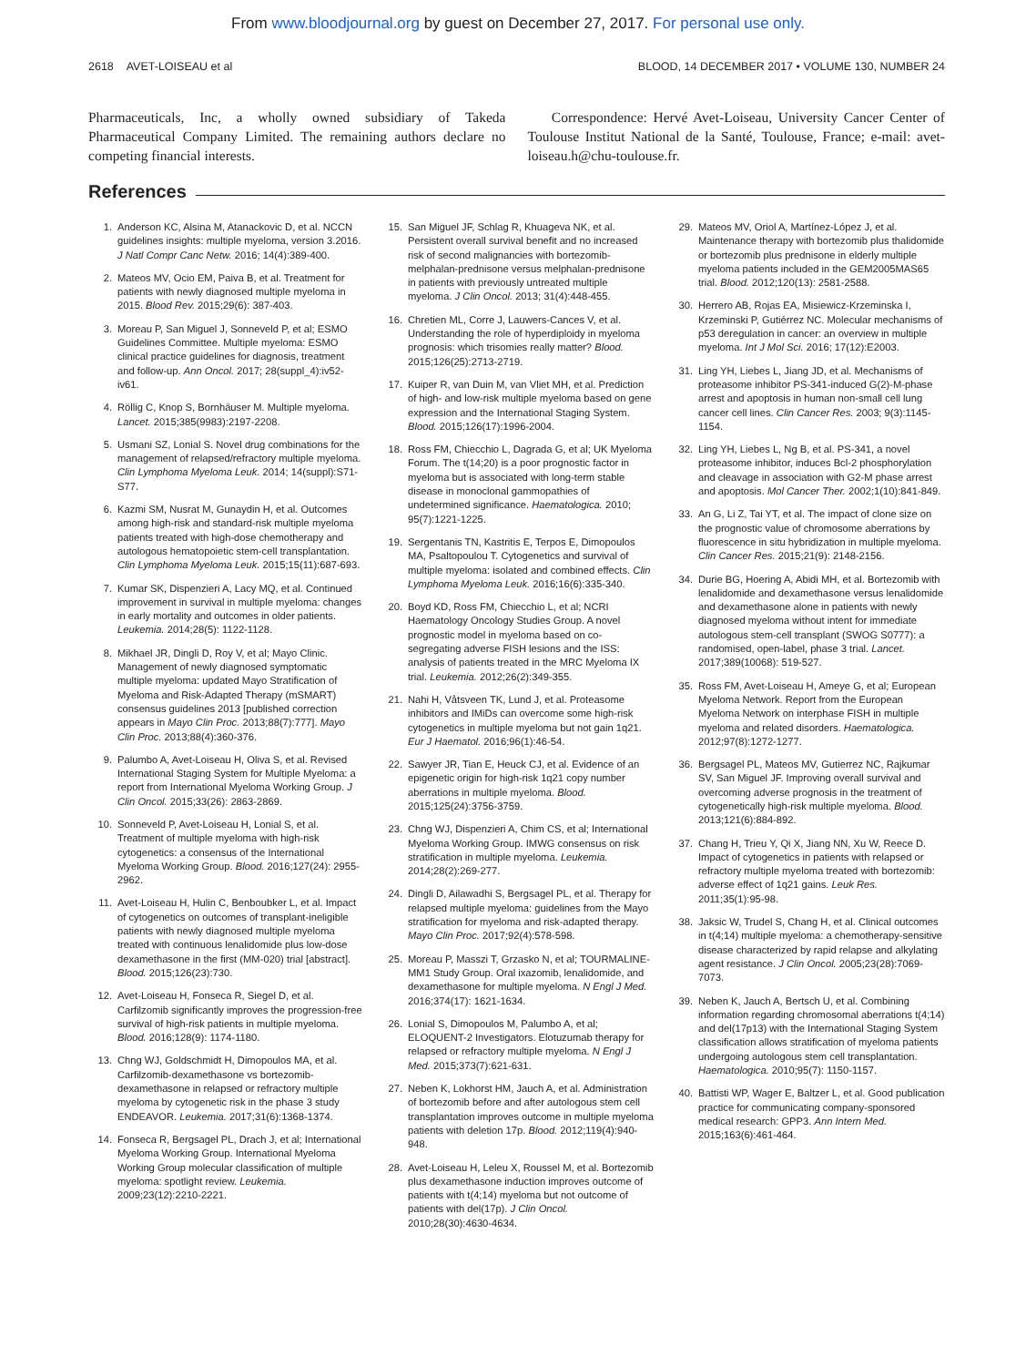From www.bloodjournal.org by guest on December 27, 2017. For personal use only.
2618 AVET-LOISEAU et al BLOOD, 14 DECEMBER 2017 • VOLUME 130, NUMBER 24
Pharmaceuticals, Inc, a wholly owned subsidiary of Takeda Pharmaceutical Company Limited. The remaining authors declare no competing financial interests.
Correspondence: Hervé Avet-Loiseau, University Cancer Center of Toulouse Institut National de la Santé, Toulouse, France; e-mail: avet-loiseau.h@chu-toulouse.fr.
References
1. Anderson KC, Alsina M, Atanackovic D, et al. NCCN guidelines insights: multiple myeloma, version 3.2016. J Natl Compr Canc Netw. 2016; 14(4):389-400.
2. Mateos MV, Ocio EM, Paiva B, et al. Treatment for patients with newly diagnosed multiple myeloma in 2015. Blood Rev. 2015;29(6): 387-403.
3. Moreau P, San Miguel J, Sonneveld P, et al; ESMO Guidelines Committee. Multiple myeloma: ESMO clinical practice guidelines for diagnosis, treatment and follow-up. Ann Oncol. 2017; 28(suppl_4):iv52-iv61.
4. Röllig C, Knop S, Bornhäuser M. Multiple myeloma. Lancet. 2015;385(9983):2197-2208.
5. Usmani SZ, Lonial S. Novel drug combinations for the management of relapsed/refractory multiple myeloma. Clin Lymphoma Myeloma Leuk. 2014; 14(suppl):S71-S77.
6. Kazmi SM, Nusrat M, Gunaydin H, et al. Outcomes among high-risk and standard-risk multiple myeloma patients treated with high-dose chemotherapy and autologous hematopoietic stem-cell transplantation. Clin Lymphoma Myeloma Leuk. 2015;15(11):687-693.
7. Kumar SK, Dispenzieri A, Lacy MQ, et al. Continued improvement in survival in multiple myeloma: changes in early mortality and outcomes in older patients. Leukemia. 2014;28(5): 1122-1128.
8. Mikhael JR, Dingli D, Roy V, et al; Mayo Clinic. Management of newly diagnosed symptomatic multiple myeloma: updated Mayo Stratification of Myeloma and Risk-Adapted Therapy (mSMART) consensus guidelines 2013 [published correction appears in Mayo Clin Proc. 2013;88(7):777]. Mayo Clin Proc. 2013;88(4):360-376.
9. Palumbo A, Avet-Loiseau H, Oliva S, et al. Revised International Staging System for Multiple Myeloma: a report from International Myeloma Working Group. J Clin Oncol. 2015;33(26): 2863-2869.
10. Sonneveld P, Avet-Loiseau H, Lonial S, et al. Treatment of multiple myeloma with high-risk cytogenetics: a consensus of the International Myeloma Working Group. Blood. 2016;127(24): 2955-2962.
11. Avet-Loiseau H, Hulin C, Benboubker L, et al. Impact of cytogenetics on outcomes of transplant-ineligible patients with newly diagnosed multiple myeloma treated with continuous lenalidomide plus low-dose dexamethasone in the first (MM-020) trial [abstract]. Blood. 2015;126(23):730.
12. Avet-Loiseau H, Fonseca R, Siegel D, et al. Carfilzomib significantly improves the progression-free survival of high-risk patients in multiple myeloma. Blood. 2016;128(9): 1174-1180.
13. Chng WJ, Goldschmidt H, Dimopoulos MA, et al. Carfilzomib-dexamethasone vs bortezomib-dexamethasone in relapsed or refractory multiple myeloma by cytogenetic risk in the phase 3 study ENDEAVOR. Leukemia. 2017;31(6):1368-1374.
14. Fonseca R, Bergsagel PL, Drach J, et al; International Myeloma Working Group. International Myeloma Working Group molecular classification of multiple myeloma: spotlight review. Leukemia. 2009;23(12):2210-2221.
15. San Miguel JF, Schlag R, Khuageva NK, et al. Persistent overall survival benefit and no increased risk of second malignancies with bortezomib-melphalan-prednisone versus melphalan-prednisone in patients with previously untreated multiple myeloma. J Clin Oncol. 2013; 31(4):448-455.
16. Chretien ML, Corre J, Lauwers-Cances V, et al. Understanding the role of hyperdiploidy in myeloma prognosis: which trisomies really matter? Blood. 2015;126(25):2713-2719.
17. Kuiper R, van Duin M, van Vliet MH, et al. Prediction of high- and low-risk multiple myeloma based on gene expression and the International Staging System. Blood. 2015;126(17):1996-2004.
18. Ross FM, Chiecchio L, Dagrada G, et al; UK Myeloma Forum. The t(14;20) is a poor prognostic factor in myeloma but is associated with long-term stable disease in monoclonal gammopathies of undetermined significance. Haematologica. 2010; 95(7):1221-1225.
19. Sergentanis TN, Kastritis E, Terpos E, Dimopoulos MA, Psaltopoulou T. Cytogenetics and survival of multiple myeloma: isolated and combined effects. Clin Lymphoma Myeloma Leuk. 2016;16(6):335-340.
20. Boyd KD, Ross FM, Chiecchio L, et al; NCRI Haematology Oncology Studies Group. A novel prognostic model in myeloma based on co-segregating adverse FISH lesions and the ISS: analysis of patients treated in the MRC Myeloma IX trial. Leukemia. 2012;26(2):349-355.
21. Nahi H, Våtsveen TK, Lund J, et al. Proteasome inhibitors and IMiDs can overcome some high-risk cytogenetics in multiple myeloma but not gain 1q21. Eur J Haematol. 2016;96(1):46-54.
22. Sawyer JR, Tian E, Heuck CJ, et al. Evidence of an epigenetic origin for high-risk 1q21 copy number aberrations in multiple myeloma. Blood. 2015;125(24):3756-3759.
23. Chng WJ, Dispenzieri A, Chim CS, et al; International Myeloma Working Group. IMWG consensus on risk stratification in multiple myeloma. Leukemia. 2014;28(2):269-277.
24. Dingli D, Ailawadhi S, Bergsagel PL, et al. Therapy for relapsed multiple myeloma: guidelines from the Mayo stratification for myeloma and risk-adapted therapy. Mayo Clin Proc. 2017;92(4):578-598.
25. Moreau P, Masszi T, Grzasko N, et al; TOURMALINE-MM1 Study Group. Oral ixazomib, lenalidomide, and dexamethasone for multiple myeloma. N Engl J Med. 2016;374(17): 1621-1634.
26. Lonial S, Dimopoulos M, Palumbo A, et al; ELOQUENT-2 Investigators. Elotuzumab therapy for relapsed or refractory multiple myeloma. N Engl J Med. 2015;373(7):621-631.
27. Neben K, Lokhorst HM, Jauch A, et al. Administration of bortezomib before and after autologous stem cell transplantation improves outcome in multiple myeloma patients with deletion 17p. Blood. 2012;119(4):940-948.
28. Avet-Loiseau H, Leleu X, Roussel M, et al. Bortezomib plus dexamethasone induction improves outcome of patients with t(4;14) myeloma but not outcome of patients with del(17p). J Clin Oncol. 2010;28(30):4630-4634.
29. Mateos MV, Oriol A, Martínez-López J, et al. Maintenance therapy with bortezomib plus thalidomide or bortezomib plus prednisone in elderly multiple myeloma patients included in the GEM2005MAS65 trial. Blood. 2012;120(13): 2581-2588.
30. Herrero AB, Rojas EA, Misiewicz-Krzeminska I, Krzeminski P, Gutiérrez NC. Molecular mechanisms of p53 deregulation in cancer: an overview in multiple myeloma. Int J Mol Sci. 2016; 17(12):E2003.
31. Ling YH, Liebes L, Jiang JD, et al. Mechanisms of proteasome inhibitor PS-341-induced G(2)-M-phase arrest and apoptosis in human non-small cell lung cancer cell lines. Clin Cancer Res. 2003; 9(3):1145-1154.
32. Ling YH, Liebes L, Ng B, et al. PS-341, a novel proteasome inhibitor, induces Bcl-2 phosphorylation and cleavage in association with G2-M phase arrest and apoptosis. Mol Cancer Ther. 2002;1(10):841-849.
33. An G, Li Z, Tai YT, et al. The impact of clone size on the prognostic value of chromosome aberrations by fluorescence in situ hybridization in multiple myeloma. Clin Cancer Res. 2015;21(9): 2148-2156.
34. Durie BG, Hoering A, Abidi MH, et al. Bortezomib with lenalidomide and dexamethasone versus lenalidomide and dexamethasone alone in patients with newly diagnosed myeloma without intent for immediate autologous stem-cell transplant (SWOG S0777): a randomised, open-label, phase 3 trial. Lancet. 2017;389(10068): 519-527.
35. Ross FM, Avet-Loiseau H, Ameye G, et al; European Myeloma Network. Report from the European Myeloma Network on interphase FISH in multiple myeloma and related disorders. Haematologica. 2012;97(8):1272-1277.
36. Bergsagel PL, Mateos MV, Gutierrez NC, Rajkumar SV, San Miguel JF. Improving overall survival and overcoming adverse prognosis in the treatment of cytogenetically high-risk multiple myeloma. Blood. 2013;121(6):884-892.
37. Chang H, Trieu Y, Qi X, Jiang NN, Xu W, Reece D. Impact of cytogenetics in patients with relapsed or refractory multiple myeloma treated with bortezomib: adverse effect of 1q21 gains. Leuk Res. 2011;35(1):95-98.
38. Jaksic W, Trudel S, Chang H, et al. Clinical outcomes in t(4;14) multiple myeloma: a chemotherapy-sensitive disease characterized by rapid relapse and alkylating agent resistance. J Clin Oncol. 2005;23(28):7069-7073.
39. Neben K, Jauch A, Bertsch U, et al. Combining information regarding chromosomal aberrations t(4;14) and del(17p13) with the International Staging System classification allows stratification of myeloma patients undergoing autologous stem cell transplantation. Haematologica. 2010;95(7): 1150-1157.
40. Battisti WP, Wager E, Baltzer L, et al. Good publication practice for communicating company-sponsored medical research: GPP3. Ann Intern Med. 2015;163(6):461-464.